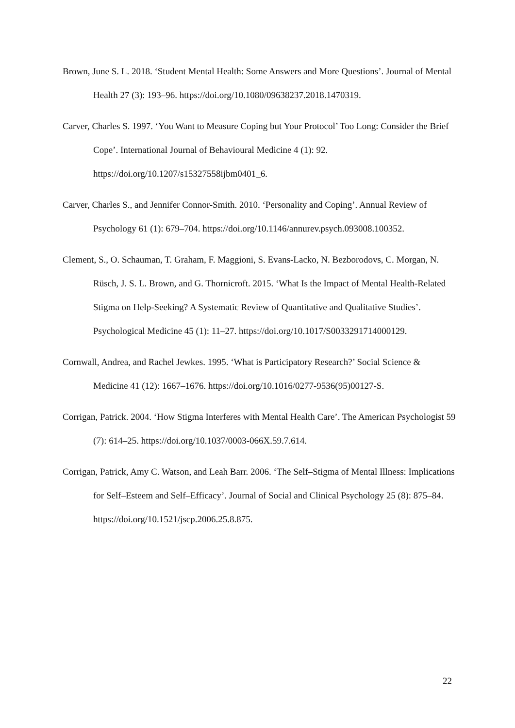Brown, June S. L. 2018. ‘Student Mental Health: Some Answers and More Questions’. Journal of Mental Health 27 (3): 193–96. https://doi.org/10.1080/09638237.2018.1470319.
Carver, Charles S. 1997. ‘You Want to Measure Coping but Your Protocol’ Too Long: Consider the Brief Cope’. International Journal of Behavioural Medicine 4 (1): 92. https://doi.org/10.1207/s15327558ijbm0401_6.
Carver, Charles S., and Jennifer Connor-Smith. 2010. ‘Personality and Coping’. Annual Review of Psychology 61 (1): 679–704. https://doi.org/10.1146/annurev.psych.093008.100352.
Clement, S., O. Schauman, T. Graham, F. Maggioni, S. Evans-Lacko, N. Bezborodovs, C. Morgan, N. Rüsch, J. S. L. Brown, and G. Thornicroft. 2015. ‘What Is the Impact of Mental Health-Related Stigma on Help-Seeking? A Systematic Review of Quantitative and Qualitative Studies’. Psychological Medicine 45 (1): 11–27. https://doi.org/10.1017/S0033291714000129.
Cornwall, Andrea, and Rachel Jewkes. 1995. ‘What is Participatory Research?’ Social Science & Medicine 41 (12): 1667–1676. https://doi.org/10.1016/0277-9536(95)00127-S.
Corrigan, Patrick. 2004. ‘How Stigma Interferes with Mental Health Care’. The American Psychologist 59 (7): 614–25. https://doi.org/10.1037/0003-066X.59.7.614.
Corrigan, Patrick, Amy C. Watson, and Leah Barr. 2006. ‘The Self–Stigma of Mental Illness: Implications for Self–Esteem and Self–Efficacy’. Journal of Social and Clinical Psychology 25 (8): 875–84. https://doi.org/10.1521/jscp.2006.25.8.875.
22